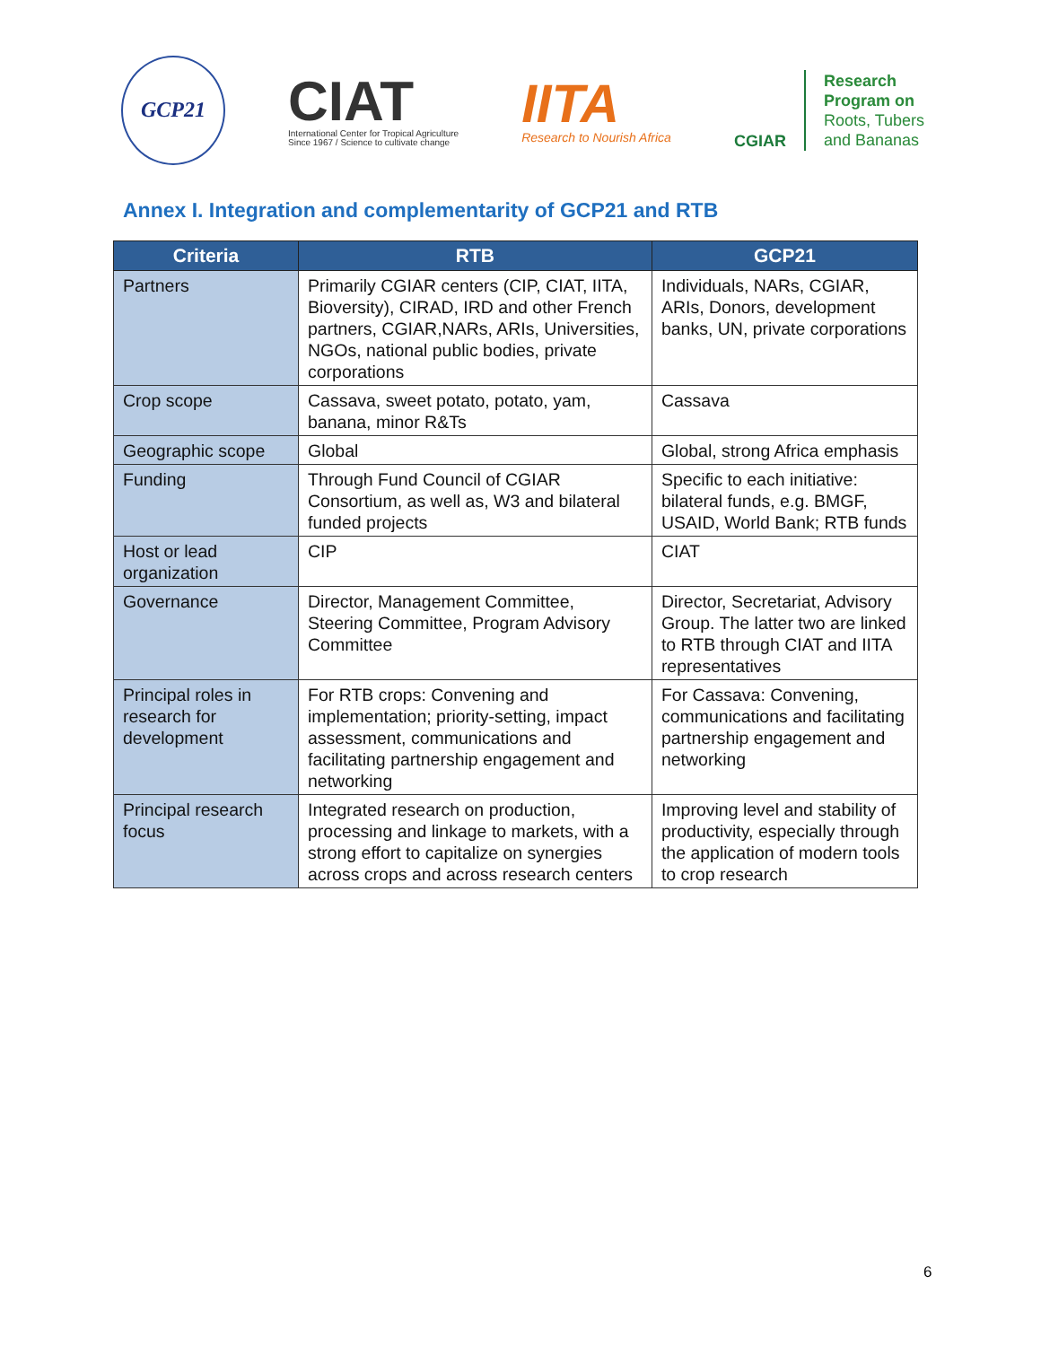GCP21
CIAT
International Center for Tropical Agriculture
Since 1967 / Science to cultivate change
IITA
Research to Nourish Africa
CGIAR
Research
Program on
Roots, Tubers
and Bananas
Annex I. Integration and complementarity of GCP21 and RTB
| Criteria | RTB | GCP21 |
| --- | --- | --- |
| Partners | Primarily CGIAR centers (CIP, CIAT, IITA, Bioversity), CIRAD, IRD and other French partners, CGIAR,NARs, ARIs, Universities, NGOs, national public bodies, private corporations | Individuals, NARs, CGIAR, ARIs, Donors, development banks, UN, private corporations |
| Crop scope | Cassava, sweet potato, potato, yam, banana, minor R&Ts | Cassava |
| Geographic scope | Global | Global, strong Africa emphasis |
| Funding | Through Fund Council of CGIAR Consortium, as well as, W3 and bilateral funded projects | Specific to each initiative: bilateral funds, e.g. BMGF, USAID, World Bank; RTB funds |
| Host or lead organization | CIP | CIAT |
| Governance | Director, Management Committee, Steering Committee, Program Advisory Committee | Director, Secretariat, Advisory Group. The latter two are linked to RTB through CIAT and IITA representatives |
| Principal roles in research for development | For RTB crops: Convening and implementation; priority-setting, impact assessment, communications and facilitating partnership engagement and networking | For Cassava: Convening, communications and facilitating partnership engagement and networking |
| Principal research focus | Integrated research on production, processing and linkage to markets, with a strong effort to capitalize on synergies across crops and across research centers | Improving level and stability of productivity, especially through the application of modern tools to crop research |
6